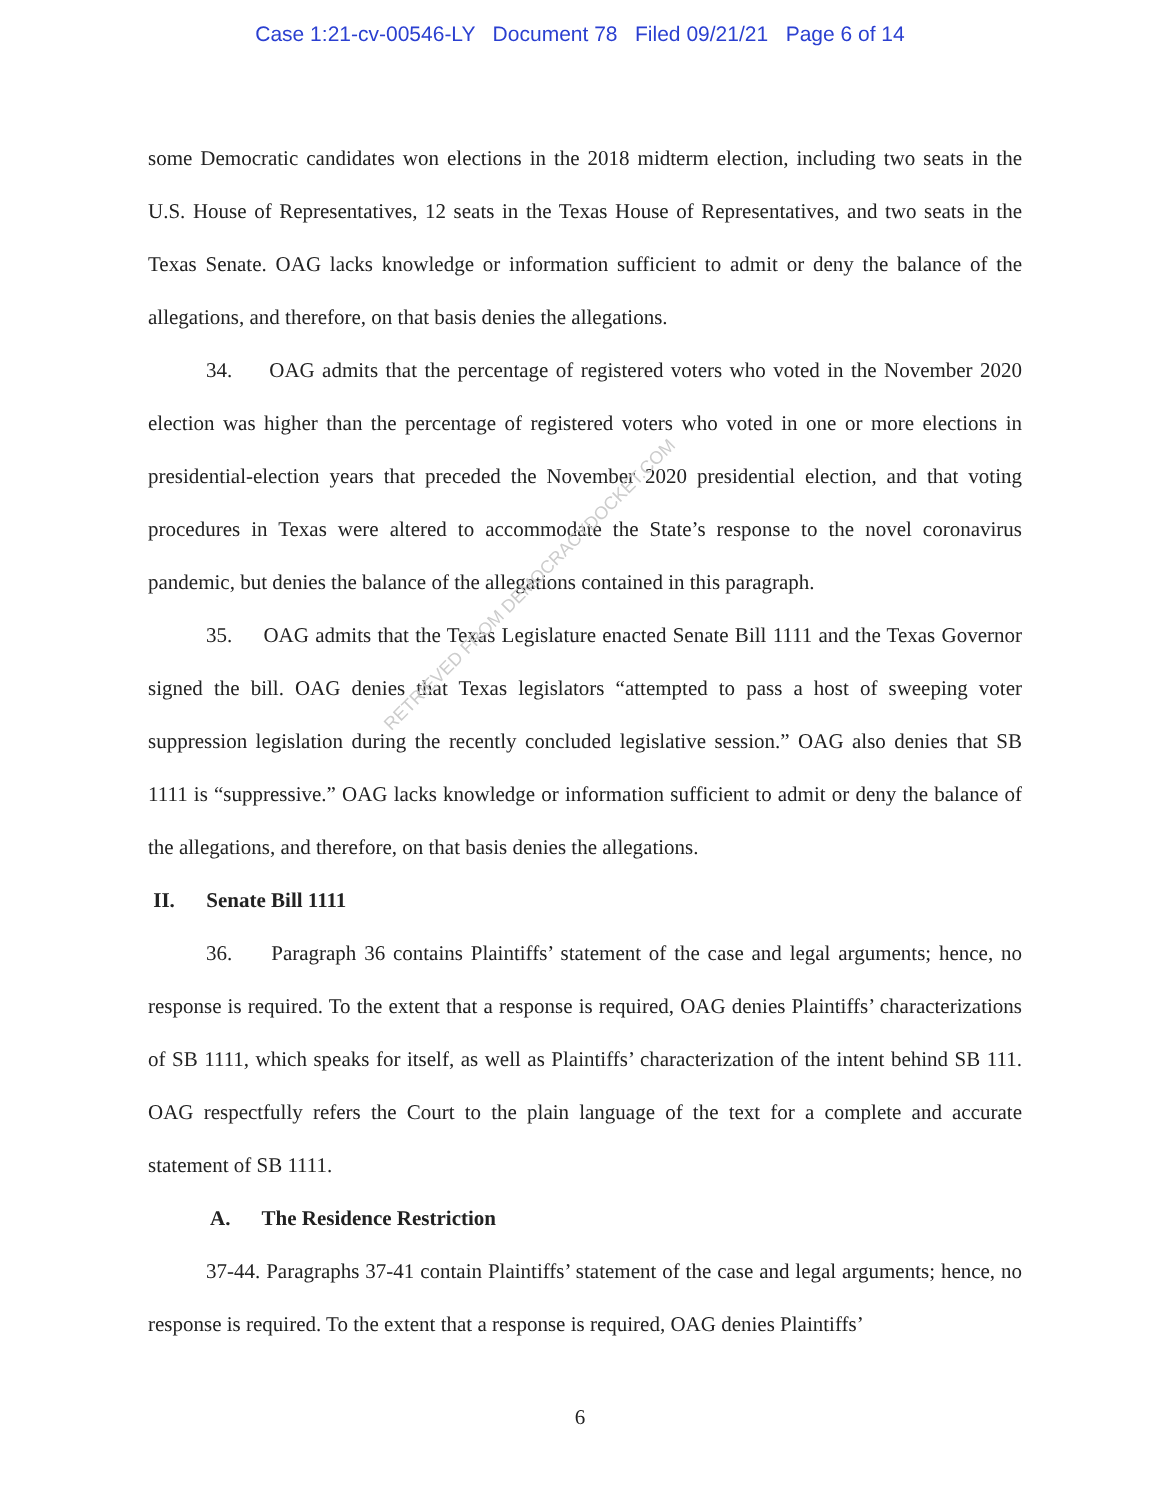Case 1:21-cv-00546-LY Document 78 Filed 09/21/21 Page 6 of 14
some Democratic candidates won elections in the 2018 midterm election, including two seats in the U.S. House of Representatives, 12 seats in the Texas House of Representatives, and two seats in the Texas Senate. OAG lacks knowledge or information sufficient to admit or deny the balance of the allegations, and therefore, on that basis denies the allegations.
34. OAG admits that the percentage of registered voters who voted in the November 2020 election was higher than the percentage of registered voters who voted in one or more elections in presidential-election years that preceded the November 2020 presidential election, and that voting procedures in Texas were altered to accommodate the State’s response to the novel coronavirus pandemic, but denies the balance of the allegations contained in this paragraph.
35. OAG admits that the Texas Legislature enacted Senate Bill 1111 and the Texas Governor signed the bill. OAG denies that Texas legislators “attempted to pass a host of sweeping voter suppression legislation during the recently concluded legislative session.” OAG also denies that SB 1111 is “suppressive.” OAG lacks knowledge or information sufficient to admit or deny the balance of the allegations, and therefore, on that basis denies the allegations.
II. Senate Bill 1111
36. Paragraph 36 contains Plaintiffs’ statement of the case and legal arguments; hence, no response is required. To the extent that a response is required, OAG denies Plaintiffs’ characterizations of SB 1111, which speaks for itself, as well as Plaintiffs’ characterization of the intent behind SB 111. OAG respectfully refers the Court to the plain language of the text for a complete and accurate statement of SB 1111.
A. The Residence Restriction
37-44. Paragraphs 37-41 contain Plaintiffs’ statement of the case and legal arguments; hence, no response is required. To the extent that a response is required, OAG denies Plaintiffs’
RETRIEVED FROM DEMOCRACYDOCKET.COM
6